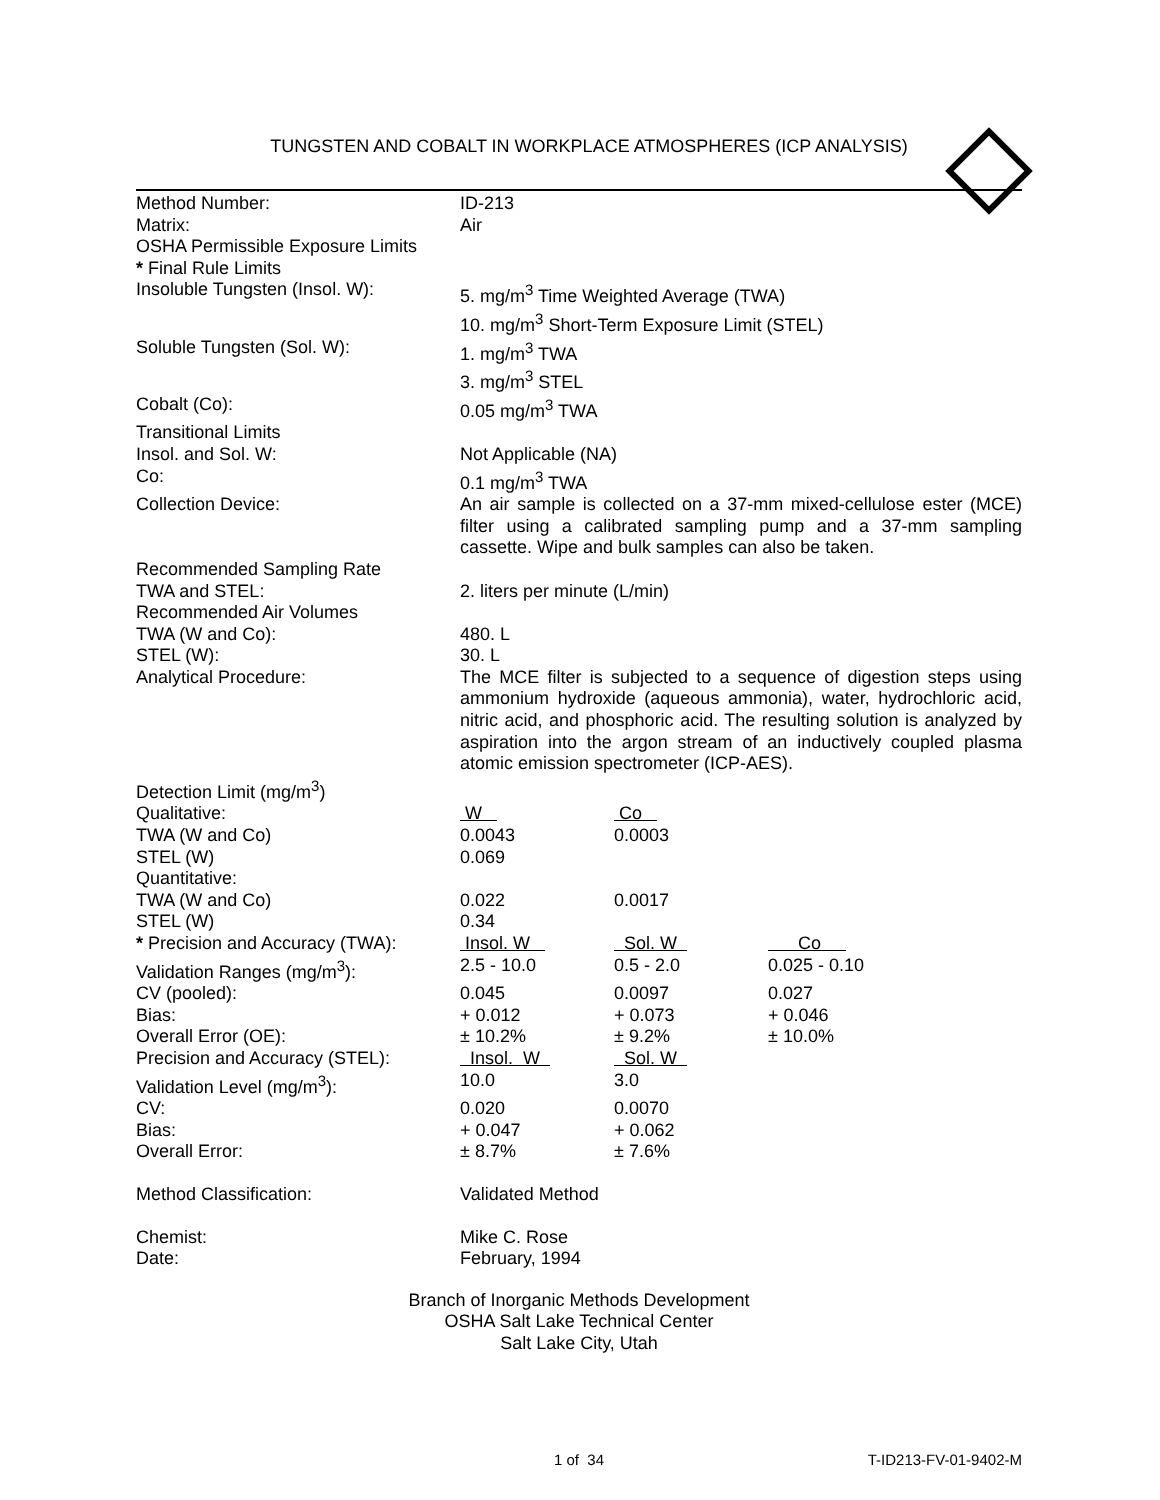TUNGSTEN AND COBALT IN WORKPLACE ATMOSPHERES (ICP ANALYSIS)
| Method Number: | ID-213 | | |
| Matrix: | Air | | |
| OSHA Permissible Exposure Limits | | | |
| * Final Rule Limits | | | |
| Insoluble Tungsten (Insol. W): | 5. mg/m<sup>3</sup> Time Weighted Average (TWA) 10. mg/m<sup>3</sup> Short-Term Exposure Limit (STEL) | | |
| Soluble Tungsten (Sol. W): | 1. mg/m<sup>3</sup> TWA 3. mg/m<sup>3</sup> STEL | | |
| Cobalt (Co): | 0.05 mg/m<sup>3</sup> TWA | | |
| Transitional Limits | | | |
| Insol. and Sol. W: | Not Applicable (NA) | | |
| Co: | 0.1 mg/m<sup>3</sup> TWA | | |
| Collection Device: | An air sample is collected on a 37-mm mixed-cellulose ester (MCE) filter using a calibrated sampling pump and a 37-mm sampling cassette. Wipe and bulk samples can also be taken. | | |
| Recommended Sampling Rate | | | |
| TWA and STEL: | 2. liters per minute (L/min) | | |
| Recommended Air Volumes | | | |
| TWA (W and Co): | 480. L | | |
| STEL (W): | 30. L | | |
| Analytical Procedure: | The MCE filter is subjected to a sequence of digestion steps using ammonium hydroxide (aqueous ammonia), water, hydrochloric acid, nitric acid, and phosphoric acid. The resulting solution is analyzed by aspiration into the argon stream of an inductively coupled plasma atomic emission spectrometer (ICP-AES). | | |
| Detection Limit (mg/m<sup>3</sup>) | | | |
| Qualitative: | W | Co | |
| TWA (W and Co) | 0.0043 | 0.0003 | |
| STEL (W) | 0.069 | | |
| Quantitative: | | | |
| TWA (W and Co) | 0.022 | 0.0017 | |
| STEL (W) | 0.34 | | |
| * Precision and Accuracy (TWA): | Insol. W | Sol. W | Co |
| Validation Ranges (mg/m<sup>3</sup>): | 2.5 - 10.0 | 0.5 - 2.0 | 0.025 - 0.10 |
| CV (pooled): | 0.045 | 0.0097 | 0.027 |
| Bias: | + 0.012 | + 0.073 | + 0.046 |
| Overall Error (OE): | ± 10.2% | ± 9.2% | ± 10.0% |
| Precision and Accuracy (STEL): | Insol. W | Sol. W | |
| Validation Level (mg/m<sup>3</sup>): | 10.0 | 3.0 | |
| CV: | 0.020 | 0.0070 | |
| Bias: | + 0.047 | + 0.062 | |
| Overall Error: | ± 8.7% | ± 7.6% | |
| Method Classification: | Validated Method | | |
| Chemist: | Mike C. Rose | | |
| Date: | February, 1994 | | |
Branch of Inorganic Methods Development
OSHA Salt Lake Technical Center
Salt Lake City, Utah
1 of 34 T-ID213-FV-01-9402-M